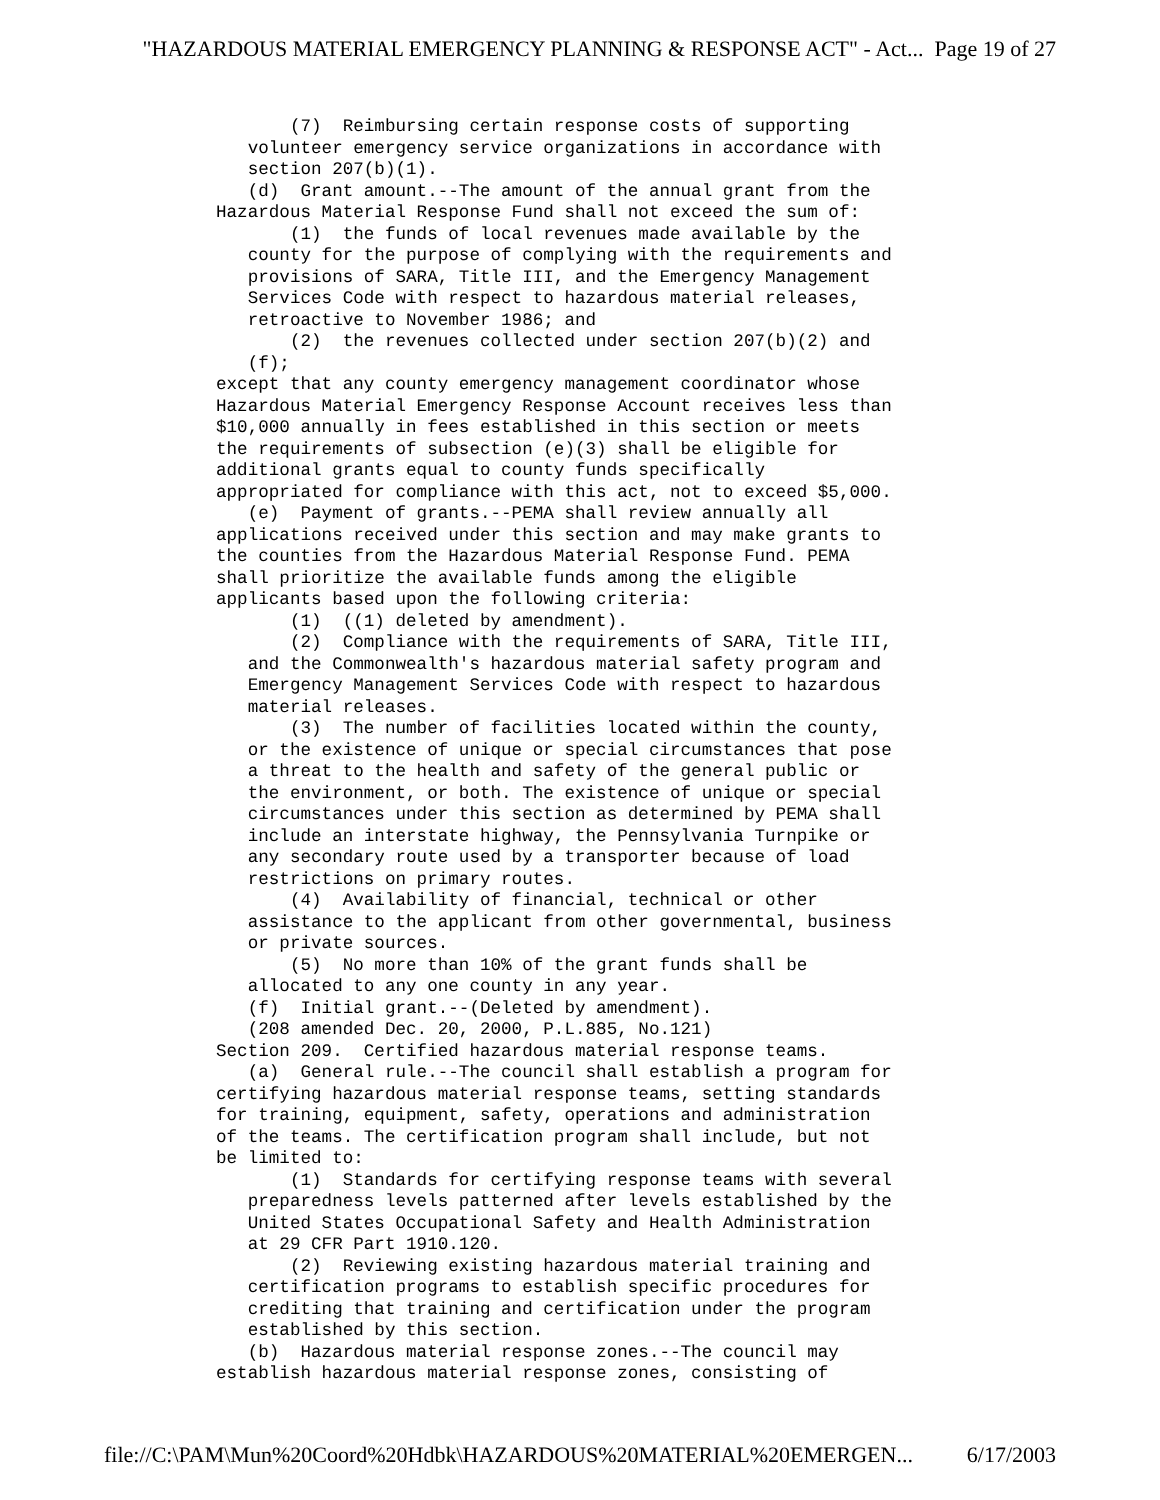"HAZARDOUS MATERIAL EMERGENCY PLANNING & RESPONSE ACT" - Act... Page 19 of 27
       (7)  Reimbursing certain response costs of supporting
   volunteer emergency service organizations in accordance with
   section 207(b)(1).
   (d)  Grant amount.--The amount of the annual grant from the
Hazardous Material Response Fund shall not exceed the sum of:
       (1)  the funds of local revenues made available by the
   county for the purpose of complying with the requirements and
   provisions of SARA, Title III, and the Emergency Management
   Services Code with respect to hazardous material releases,
   retroactive to November 1986; and
       (2)  the revenues collected under section 207(b)(2) and
   (f);
except that any county emergency management coordinator whose
Hazardous Material Emergency Response Account receives less than
$10,000 annually in fees established in this section or meets
the requirements of subsection (e)(3) shall be eligible for
additional grants equal to county funds specifically
appropriated for compliance with this act, not to exceed $5,000.
   (e)  Payment of grants.--PEMA shall review annually all
applications received under this section and may make grants to
the counties from the Hazardous Material Response Fund. PEMA
shall prioritize the available funds among the eligible
applicants based upon the following criteria:
       (1)  ((1) deleted by amendment).
       (2)  Compliance with the requirements of SARA, Title III,
   and the Commonwealth's hazardous material safety program and
   Emergency Management Services Code with respect to hazardous
   material releases.
       (3)  The number of facilities located within the county,
   or the existence of unique or special circumstances that pose
   a threat to the health and safety of the general public or
   the environment, or both. The existence of unique or special
   circumstances under this section as determined by PEMA shall
   include an interstate highway, the Pennsylvania Turnpike or
   any secondary route used by a transporter because of load
   restrictions on primary routes.
       (4)  Availability of financial, technical or other
   assistance to the applicant from other governmental, business
   or private sources.
       (5)  No more than 10% of the grant funds shall be
   allocated to any one county in any year.
   (f)  Initial grant.--(Deleted by amendment).
   (208 amended Dec. 20, 2000, P.L.885, No.121)
Section 209.  Certified hazardous material response teams.
   (a)  General rule.--The council shall establish a program for
certifying hazardous material response teams, setting standards
for training, equipment, safety, operations and administration
of the teams. The certification program shall include, but not
be limited to:
       (1)  Standards for certifying response teams with several
   preparedness levels patterned after levels established by the
   United States Occupational Safety and Health Administration
   at 29 CFR Part 1910.120.
       (2)  Reviewing existing hazardous material training and
   certification programs to establish specific procedures for
   crediting that training and certification under the program
   established by this section.
   (b)  Hazardous material response zones.--The council may
establish hazardous material response zones, consisting of
file://C:\PAM\Mun%20Coord%20Hdbk\HAZARDOUS%20MATERIAL%20EMERGEN... 6/17/2003